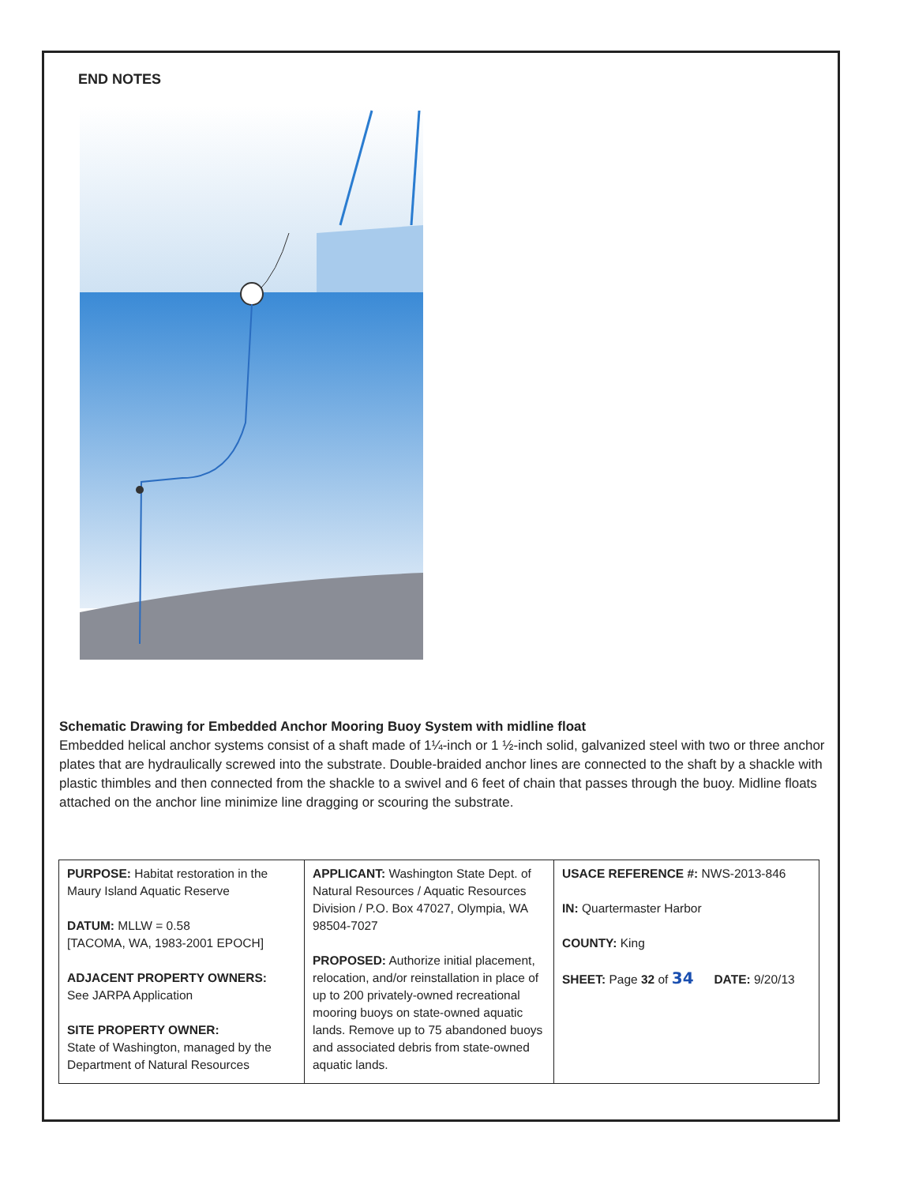END NOTES
Schematic Drawing for Embedded Anchor Mooring Buoy System with midline float
Embedded helical anchor systems consist of a shaft made of 1¼-inch or 1 ½-inch solid, galvanized steel with two or three anchor plates that are hydraulically screwed into the substrate. Double-braided anchor lines are connected to the shaft by a shackle with plastic thimbles and then connected from the shackle to a swivel and 6 feet of chain that passes through the buoy. Midline floats attached on the anchor line minimize line dragging or scouring the substrate.
| PURPOSE: Habitat restoration in the Maury Island Aquatic Reserve DATUM: MLLW = 0.58 [TACOMA, WA, 1983-2001 EPOCH] ADJACENT PROPERTY OWNERS: See JARPA Application SITE PROPERTY OWNER: State of Washington, managed by the Department of Natural Resources | APPLICANT: Washington State Dept. of Natural Resources / Aquatic Resources Division / P.O. Box 47027, Olympia, WA 98504-7027 PROPOSED: Authorize initial placement, relocation, and/or reinstallation in place of up to 200 privately-owned recreational mooring buoys on state-owned aquatic lands. Remove up to 75 abandoned buoys and associated debris from state-owned aquatic lands. | USACE REFERENCE #: NWS-2013-846 IN: Quartermaster Harbor COUNTY: King SHEET: Page 32 of 34 DATE: 9/20/13 |